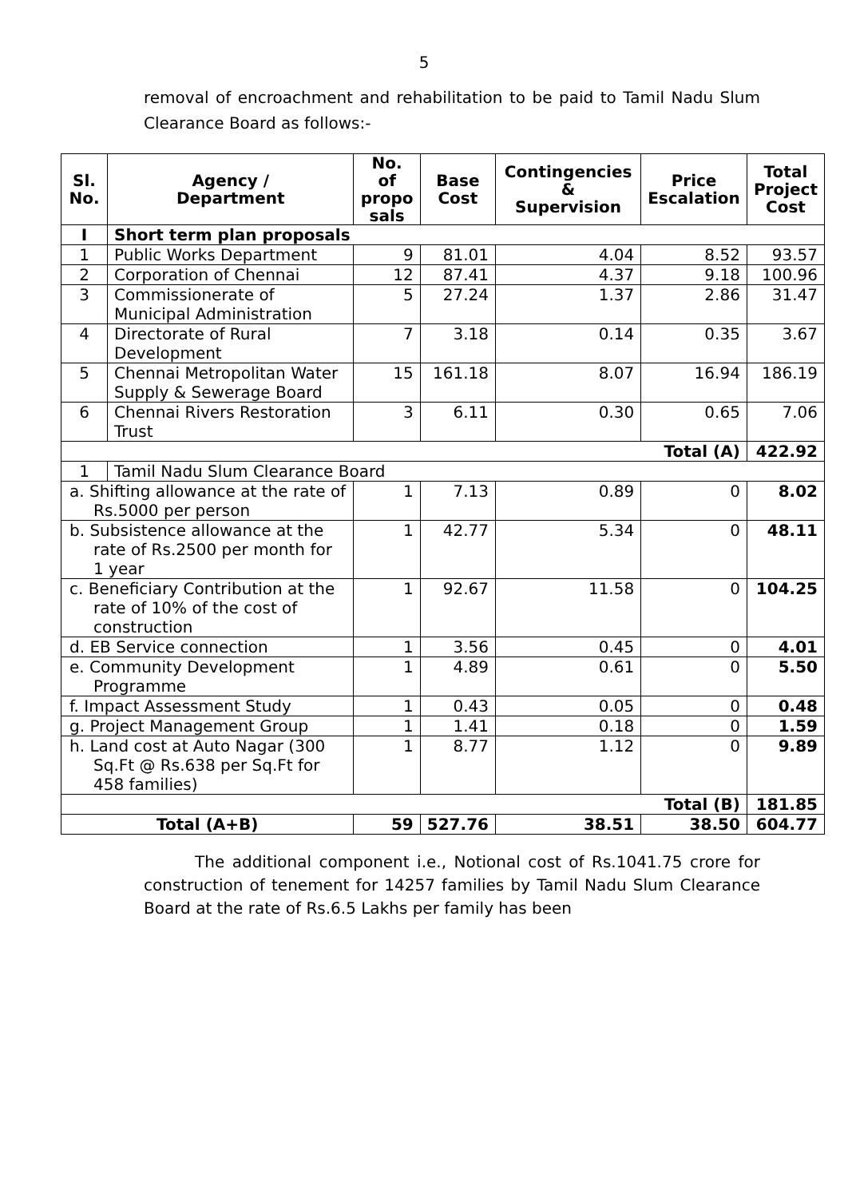5
removal of encroachment and rehabilitation to be paid to Tamil Nadu Slum Clearance Board as follows:-
| Sl. No. | Agency / Department | No. of propo sals | Base Cost | Contingencies & Supervision | Price Escalation | Total Project Cost |
| --- | --- | --- | --- | --- | --- | --- |
| I | Short term plan proposals | | | | | |
| 1 | Public Works Department | 9 | 81.01 | 4.04 | 8.52 | 93.57 |
| 2 | Corporation of Chennai | 12 | 87.41 | 4.37 | 9.18 | 100.96 |
| 3 | Commissionerate of Municipal Administration | 5 | 27.24 | 1.37 | 2.86 | 31.47 |
| 4 | Directorate of Rural Development | 7 | 3.18 | 0.14 | 0.35 | 3.67 |
| 5 | Chennai Metropolitan Water Supply & Sewerage Board | 15 | 161.18 | 8.07 | 16.94 | 186.19 |
| 6 | Chennai Rivers Restoration Trust | 3 | 6.11 | 0.30 | 0.65 | 7.06 |
| Total (A) | | | | | | 422.92 |
| 1 | Tamil Nadu Slum Clearance Board | | | | | |
| a. Shifting allowance at the rate of Rs.5000 per person | | 1 | 7.13 | 0.89 | 0 | 8.02 |
| b. Subsistence allowance at the rate of Rs.2500 per month for 1 year | | 1 | 42.77 | 5.34 | 0 | 48.11 |
| c. Beneficiary Contribution at the rate of 10% of the cost of construction | | 1 | 92.67 | 11.58 | 0 | 104.25 |
| d. EB Service connection | | 1 | 3.56 | 0.45 | 0 | 4.01 |
| e. Community Development Programme | | 1 | 4.89 | 0.61 | 0 | 5.50 |
| f. Impact Assessment Study | | 1 | 0.43 | 0.05 | 0 | 0.48 |
| g. Project Management Group | | 1 | 1.41 | 0.18 | 0 | 1.59 |
| h. Land cost at Auto Nagar (300 Sq.Ft @ Rs.638 per Sq.Ft for 458 families) | | 1 | 8.77 | 1.12 | 0 | 9.89 |
| Total (B) | | | | | | 181.85 |
| Total (A+B) | | 59 | 527.76 | 38.51 | 38.50 | 604.77 |
The additional component i.e., Notional cost of Rs.1041.75 crore for construction of tenement for 14257 families by Tamil Nadu Slum Clearance Board at the rate of Rs.6.5 Lakhs per family has been